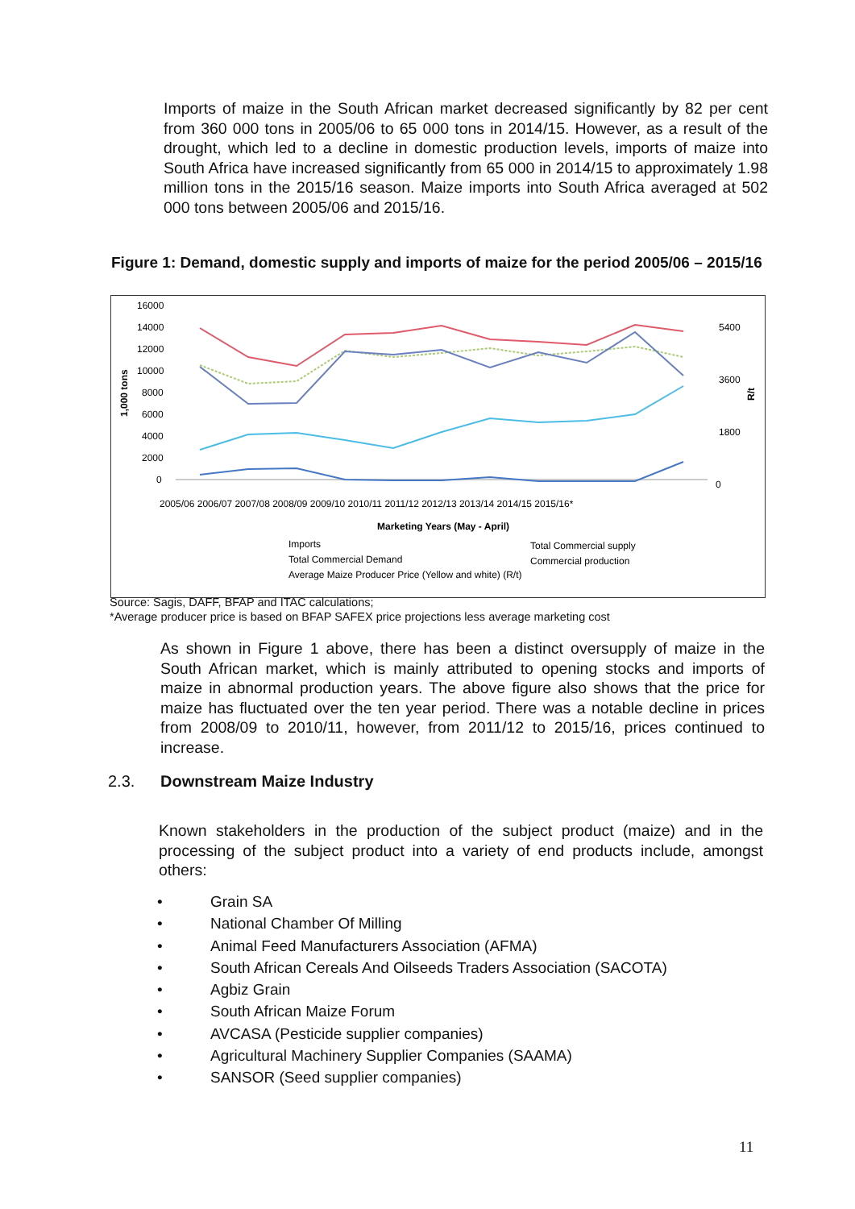Imports of maize in the South African market decreased significantly by 82 per cent from 360 000 tons in 2005/06 to 65 000 tons in 2014/15. However, as a result of the drought, which led to a decline in domestic production levels, imports of maize into South Africa have increased significantly from 65 000 in 2014/15 to approximately 1.98 million tons in the 2015/16 season. Maize imports into South Africa averaged at 502 000 tons between 2005/06 and 2015/16.
Figure 1: Demand, domestic supply and imports of maize for the period 2005/06 – 2015/16
16000
14000
12000
10000
8000
6000
4000
2000
0
5400
3600
1800
0
1,000 tons
R/t
2005/06 2006/07 2007/08 2008/09 2009/10 2010/11 2011/12 2012/13 2013/14 2014/15 2015/16*
Marketing Years (May - April)
Imports
Total Commercial supply
Total Commercial Demand
Commercial production
Average Maize Producer Price (Yellow and white) (R/t)
Source: Sagis, DAFF, BFAP and ITAC calculations;
*Average producer price is based on BFAP SAFEX price projections less average marketing cost
As shown in Figure 1 above, there has been a distinct oversupply of maize in the South African market, which is mainly attributed to opening stocks and imports of maize in abnormal production years. The above figure also shows that the price for maize has fluctuated over the ten year period. There was a notable decline in prices from 2008/09 to 2010/11, however, from 2011/12 to 2015/16, prices continued to increase.
2.3. Downstream Maize Industry
Known stakeholders in the production of the subject product (maize) and in the processing of the subject product into a variety of end products include, amongst others:
• Grain SA
• National Chamber Of Milling
• Animal Feed Manufacturers Association (AFMA)
• South African Cereals And Oilseeds Traders Association (SACOTA)
• Agbiz Grain
• South African Maize Forum
• AVCASA (Pesticide supplier companies)
• Agricultural Machinery Supplier Companies (SAAMA)
• SANSOR (Seed supplier companies)
11